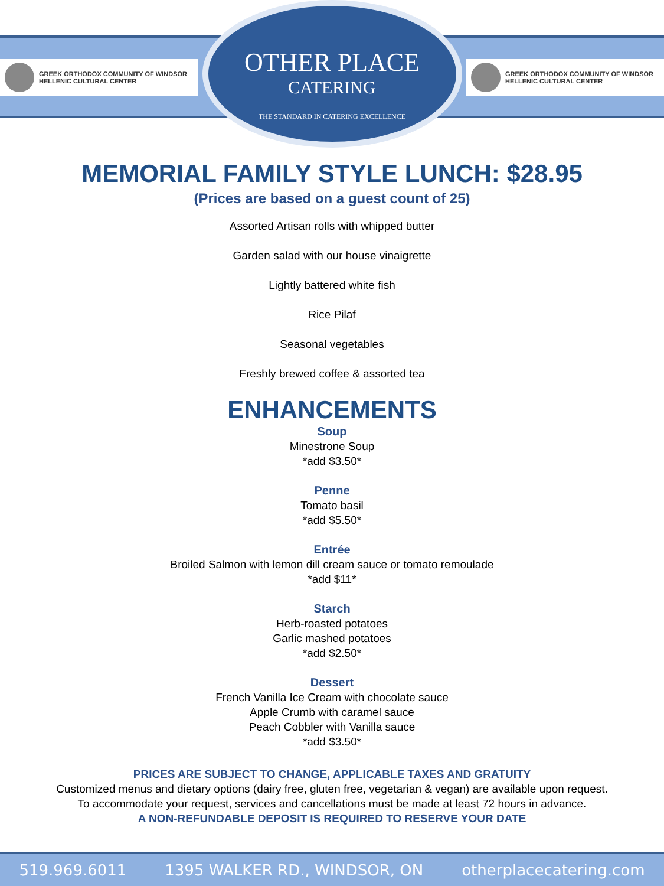GREEK ORTHODOX COMMUNITY OF WINDSOR
HELLENIC CULTURAL CENTER
OTHER PLACE
CATERING
THE STANDARD IN CATERING EXCELLENCE
GREEK ORTHODOX COMMUNITY OF WINDSOR
HELLENIC CULTURAL CENTER
MEMORIAL FAMILY STYLE LUNCH: $28.95
(Prices are based on a guest count of 25)
Assorted Artisan rolls with whipped butter
Garden salad with our house vinaigrette
Lightly battered white fish
Rice Pilaf
Seasonal vegetables
Freshly brewed coffee & assorted tea
ENHANCEMENTS
Soup
Minestrone Soup
*add $3.50*
Penne
Tomato basil
*add $5.50*
Entrée
Broiled Salmon with lemon dill cream sauce or tomato remoulade
*add $11*
Starch
Herb-roasted potatoes
Garlic mashed potatoes
*add $2.50*
Dessert
French Vanilla Ice Cream with chocolate sauce
Apple Crumb with caramel sauce
Peach Cobbler with Vanilla sauce
*add $3.50*
PRICES ARE SUBJECT TO CHANGE, APPLICABLE TAXES AND GRATUITY
Customized menus and dietary options (dairy free, gluten free, vegetarian & vegan) are available upon request.
To accommodate your request, services and cancellations must be made at least 72 hours in advance.
A NON-REFUNDABLE DEPOSIT IS REQUIRED TO RESERVE YOUR DATE
519.969.6011 1395 WALKER RD., WINDSOR, ON otherplacecatering.com